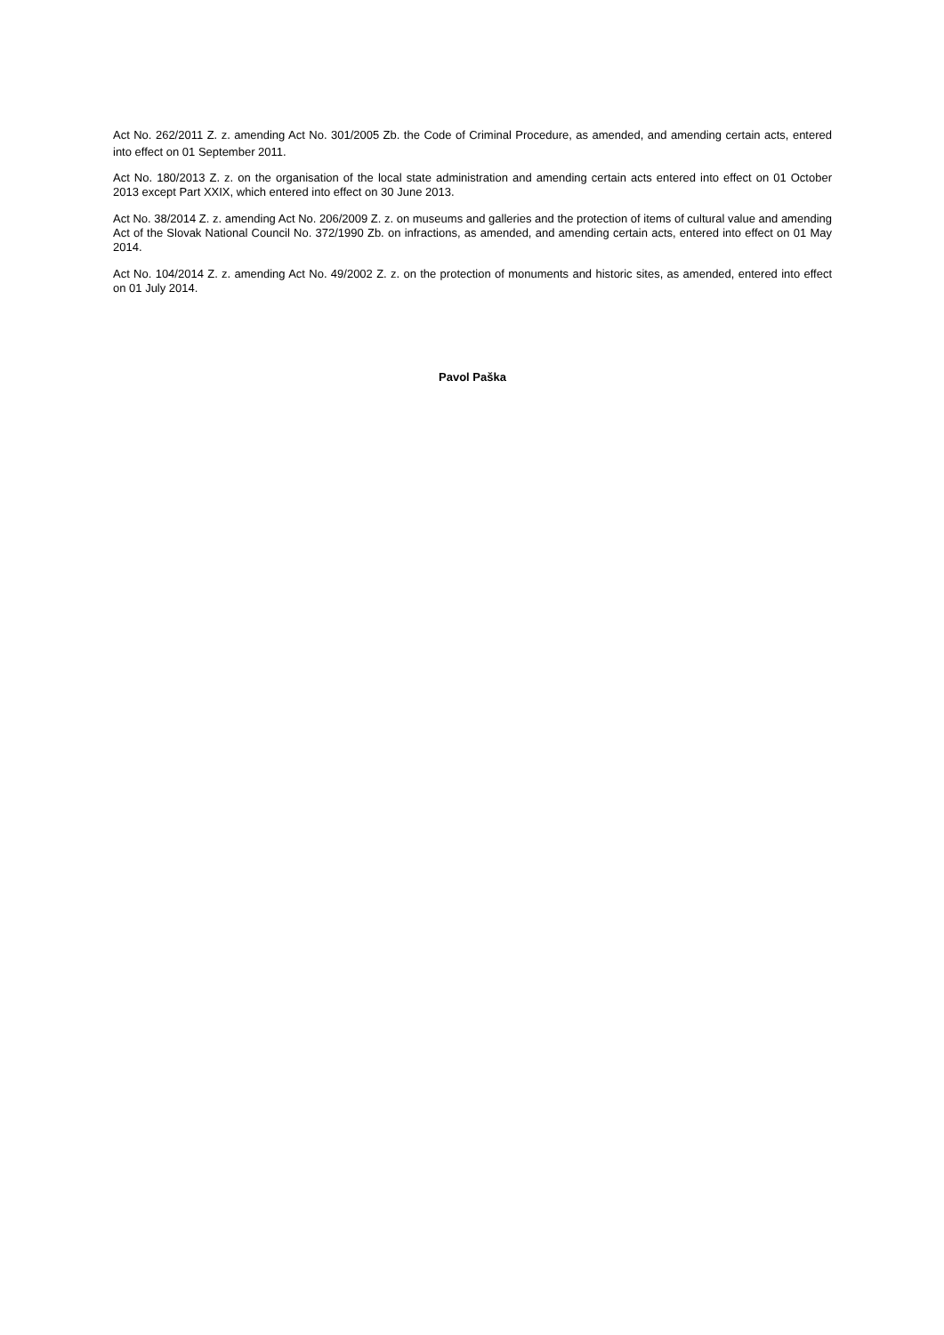Act No. 262/2011 Z. z. amending Act No. 301/2005 Zb. the Code of Criminal Procedure, as amended, and amending certain acts, entered into effect on 01 September 2011.
Act No. 180/2013 Z. z. on the organisation of the local state administration and amending certain acts entered into effect on 01 October 2013 except Part XXIX, which entered into effect on 30 June 2013.
Act No. 38/2014 Z. z. amending Act No. 206/2009 Z. z. on museums and galleries and the protection of items of cultural value and amending Act of the Slovak National Council No. 372/1990 Zb. on infractions, as amended, and amending certain acts, entered into effect on 01 May 2014.
Act No. 104/2014 Z. z. amending Act No. 49/2002 Z. z. on the protection of monuments and historic sites, as amended, entered into effect on 01 July 2014.
Pavol Paška